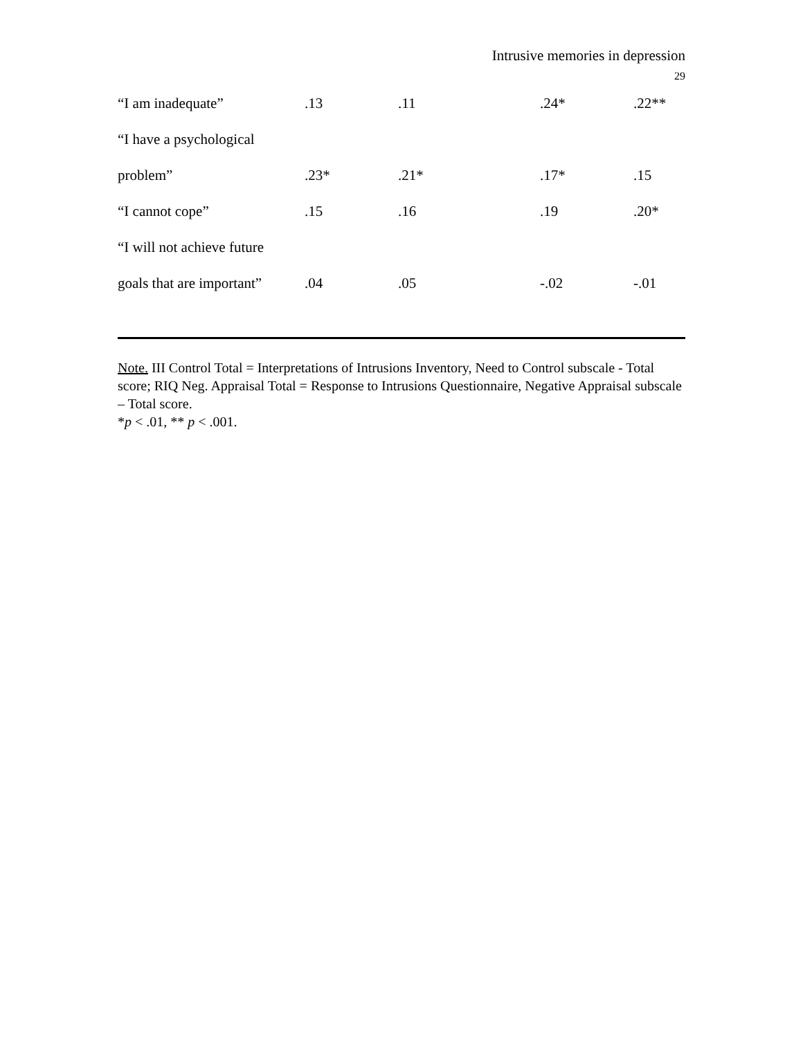Intrusive memories in depression
29
| “I am inadequate” | .13 | .11 | .24* | .22** |
| “I have a psychological | | | | |
| problem” | .23* | .21* | .17* | .15 |
| “I cannot cope” | .15 | .16 | .19 | .20* |
| “I will not achieve future | | | | |
| goals that are important” | .04 | .05 | -.02 | -.01 |
Note. III Control Total = Interpretations of Intrusions Inventory, Need to Control subscale - Total score; RIQ Neg. Appraisal Total = Response to Intrusions Questionnaire, Negative Appraisal subscale – Total score.
*p < .01, ** p < .001.